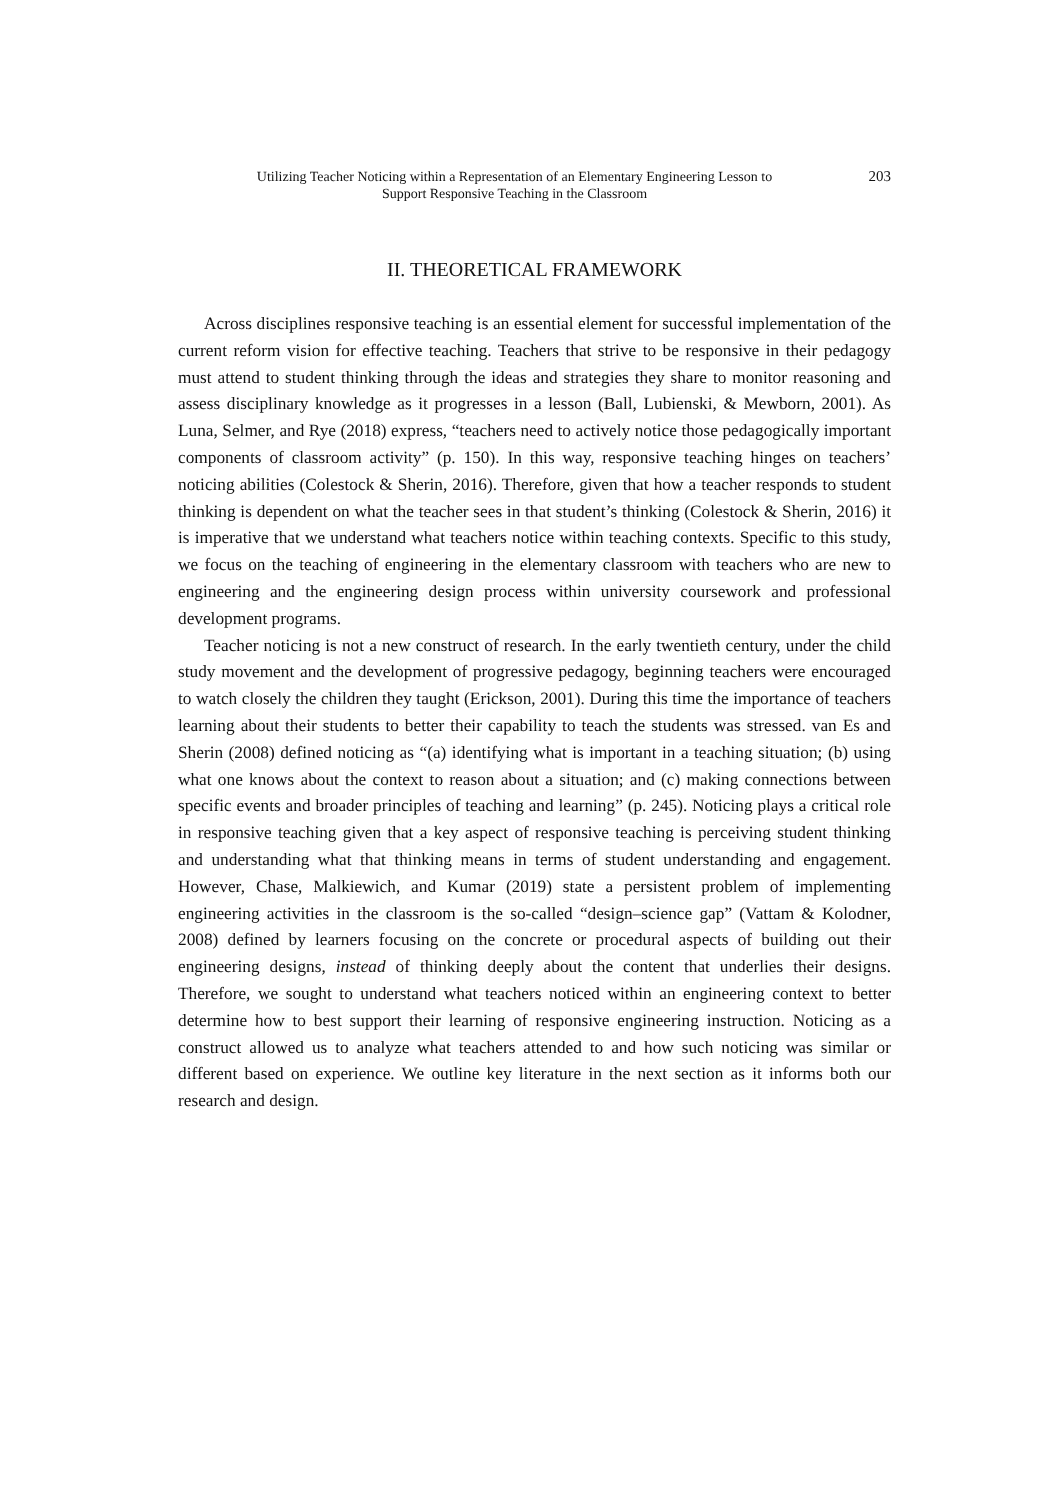Utilizing Teacher Noticing within a Representation of an Elementary Engineering Lesson to
Support Responsive Teaching in the Classroom
203
II. THEORETICAL FRAMEWORK
Across disciplines responsive teaching is an essential element for successful implementation of the current reform vision for effective teaching. Teachers that strive to be responsive in their pedagogy must attend to student thinking through the ideas and strategies they share to monitor reasoning and assess disciplinary knowledge as it progresses in a lesson (Ball, Lubienski, & Mewborn, 2001). As Luna, Selmer, and Rye (2018) express, “teachers need to actively notice those pedagogically important components of classroom activity” (p. 150). In this way, responsive teaching hinges on teachers’ noticing abilities (Colestock & Sherin, 2016). Therefore, given that how a teacher responds to student thinking is dependent on what the teacher sees in that student’s thinking (Colestock & Sherin, 2016) it is imperative that we understand what teachers notice within teaching contexts. Specific to this study, we focus on the teaching of engineering in the elementary classroom with teachers who are new to engineering and the engineering design process within university coursework and professional development programs.
Teacher noticing is not a new construct of research. In the early twentieth century, under the child study movement and the development of progressive pedagogy, beginning teachers were encouraged to watch closely the children they taught (Erickson, 2001). During this time the importance of teachers learning about their students to better their capability to teach the students was stressed. van Es and Sherin (2008) defined noticing as “(a) identifying what is important in a teaching situation; (b) using what one knows about the context to reason about a situation; and (c) making connections between specific events and broader principles of teaching and learning” (p. 245). Noticing plays a critical role in responsive teaching given that a key aspect of responsive teaching is perceiving student thinking and understanding what that thinking means in terms of student understanding and engagement. However, Chase, Malkiewich, and Kumar (2019) state a persistent problem of implementing engineering activities in the classroom is the so-called “design–science gap” (Vattam & Kolodner, 2008) defined by learners focusing on the concrete or procedural aspects of building out their engineering designs, instead of thinking deeply about the content that underlies their designs. Therefore, we sought to understand what teachers noticed within an engineering context to better determine how to best support their learning of responsive engineering instruction. Noticing as a construct allowed us to analyze what teachers attended to and how such noticing was similar or different based on experience. We outline key literature in the next section as it informs both our research and design.